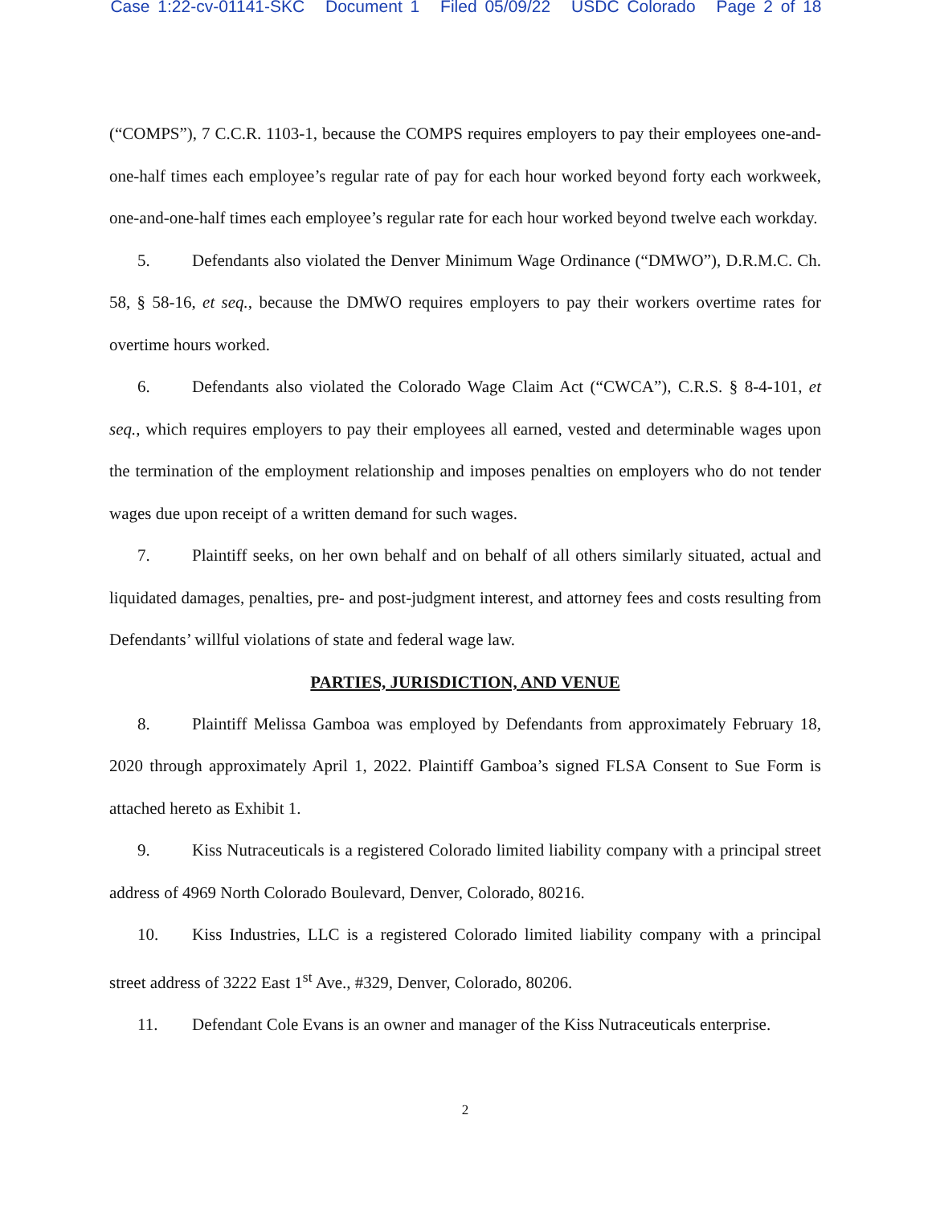Case 1:22-cv-01141-SKC Document 1 Filed 05/09/22 USDC Colorado Page 2 of 18
(“COMPS”), 7 C.C.R. 1103-1, because the COMPS requires employers to pay their employees one-and-one-half times each employee’s regular rate of pay for each hour worked beyond forty each workweek, one-and-one-half times each employee’s regular rate for each hour worked beyond twelve each workday.
5. Defendants also violated the Denver Minimum Wage Ordinance (“DMWO”), D.R.M.C. Ch. 58, § 58-16, et seq., because the DMWO requires employers to pay their workers overtime rates for overtime hours worked.
6. Defendants also violated the Colorado Wage Claim Act (“CWCA”), C.R.S. § 8-4-101, et seq., which requires employers to pay their employees all earned, vested and determinable wages upon the termination of the employment relationship and imposes penalties on employers who do not tender wages due upon receipt of a written demand for such wages.
7. Plaintiff seeks, on her own behalf and on behalf of all others similarly situated, actual and liquidated damages, penalties, pre- and post-judgment interest, and attorney fees and costs resulting from Defendants’ willful violations of state and federal wage law.
PARTIES, JURISDICTION, AND VENUE
8. Plaintiff Melissa Gamboa was employed by Defendants from approximately February 18, 2020 through approximately April 1, 2022. Plaintiff Gamboa’s signed FLSA Consent to Sue Form is attached hereto as Exhibit 1.
9. Kiss Nutraceuticals is a registered Colorado limited liability company with a principal street address of 4969 North Colorado Boulevard, Denver, Colorado, 80216.
10. Kiss Industries, LLC is a registered Colorado limited liability company with a principal street address of 3222 East 1<sup>st</sup> Ave., #329, Denver, Colorado, 80206.
11. Defendant Cole Evans is an owner and manager of the Kiss Nutraceuticals enterprise.
2